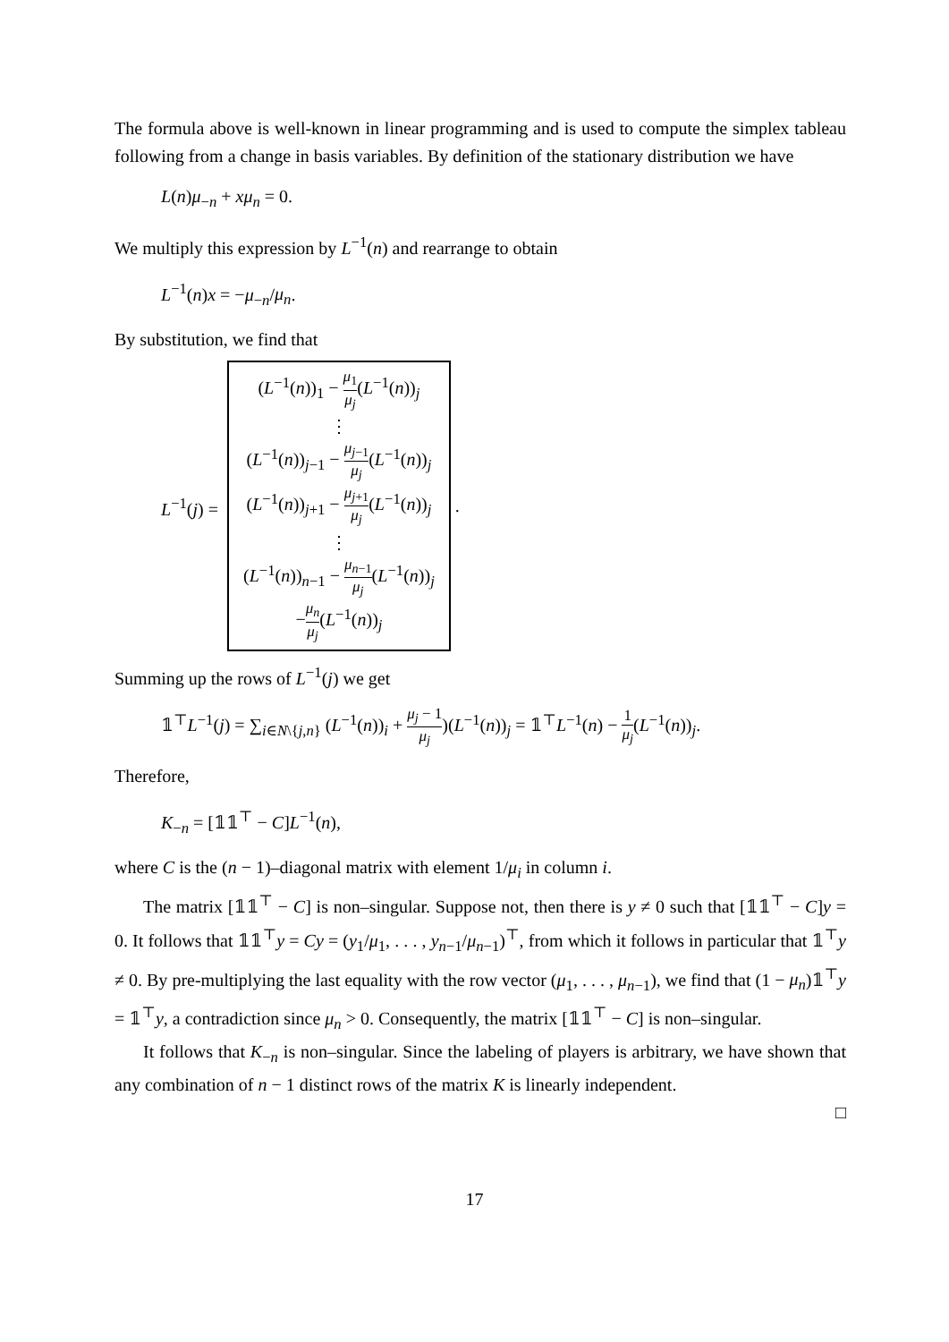The formula above is well-known in linear programming and is used to compute the simplex tableau following from a change in basis variables. By definition of the stationary distribution we have
L(n)μ<sub>−n</sub> + xμ<sub>n</sub> = 0.
We multiply this expression by L<sup>−1</sup>(n) and rearrange to obtain
L<sup>−1</sup>(n)x = −μ<sub>−n</sub>/μ<sub>n</sub>.
By substitution, we find that
L<sup>−1</sup>(j) =
(L<sup>−1</sup>(n))<sub>1</sub> − μ<sub>1</sub> μ<sub>j</sub>(L<sup>−1</sup>(n))<sub>j</sub>
⋮
(L<sup>−1</sup>(n))<sub>j−1</sub> − μ<sub>j−1</sub> μ<sub>j</sub>(L<sup>−1</sup>(n))<sub>j</sub>
(L<sup>−1</sup>(n))<sub>j+1</sub> − μ<sub>j+1</sub> μ<sub>j</sub>(L<sup>−1</sup>(n))<sub>j</sub>
⋮
(L<sup>−1</sup>(n))<sub>n−1</sub> − μ<sub>n−1</sub> μ<sub>j</sub>(L<sup>−1</sup>(n))<sub>j</sub>
−μ<sub>n</sub> μ<sub>j</sub>(L<sup>−1</sup>(n))<sub>j</sub>
.
Summing up the rows of L<sup>−1</sup>(j) we get
𝟙<sup>⊤</sup>L<sup>−1</sup>(j) = ∑<sub>i∈N\{j,n}</sub> (L<sup>−1</sup>(n))<sub>i</sub> + μ<sub>j</sub> − 1 μ<sub>j</sub>)(L<sup>−1</sup>(n))<sub>j</sub> = 𝟙<sup>⊤</sup>L<sup>−1</sup>(n) − 1 μ<sub>j</sub>(L<sup>−1</sup>(n))<sub>j</sub>.
Therefore,
K<sub>−n</sub> = [𝟙𝟙<sup>⊤</sup> − C]L<sup>−1</sup>(n),
where C is the (n − 1)–diagonal matrix with element 1/μ<sub>i</sub> in column i.
The matrix [𝟙𝟙<sup>⊤</sup> − C] is non–singular. Suppose not, then there is y ≠ 0 such that [𝟙𝟙<sup>⊤</sup> − C]y = 0. It follows that 𝟙𝟙<sup>⊤</sup>y = Cy = (y<sub>1</sub>/μ<sub>1</sub>, . . . , y<sub>n−1</sub>/μ<sub>n−1</sub>)<sup>⊤</sup>, from which it follows in particular that 𝟙<sup>⊤</sup>y ≠ 0. By pre-multiplying the last equality with the row vector (μ<sub>1</sub>, . . . , μ<sub>n−1</sub>), we find that (1 − μ<sub>n</sub>)𝟙<sup>⊤</sup>y = 𝟙<sup>⊤</sup>y, a contradiction since μ<sub>n</sub> > 0. Consequently, the matrix [𝟙𝟙<sup>⊤</sup> − C] is non–singular.
It follows that K<sub>−n</sub> is non–singular. Since the labeling of players is arbitrary, we have shown that any combination of n − 1 distinct rows of the matrix K is linearly independent.
□
17